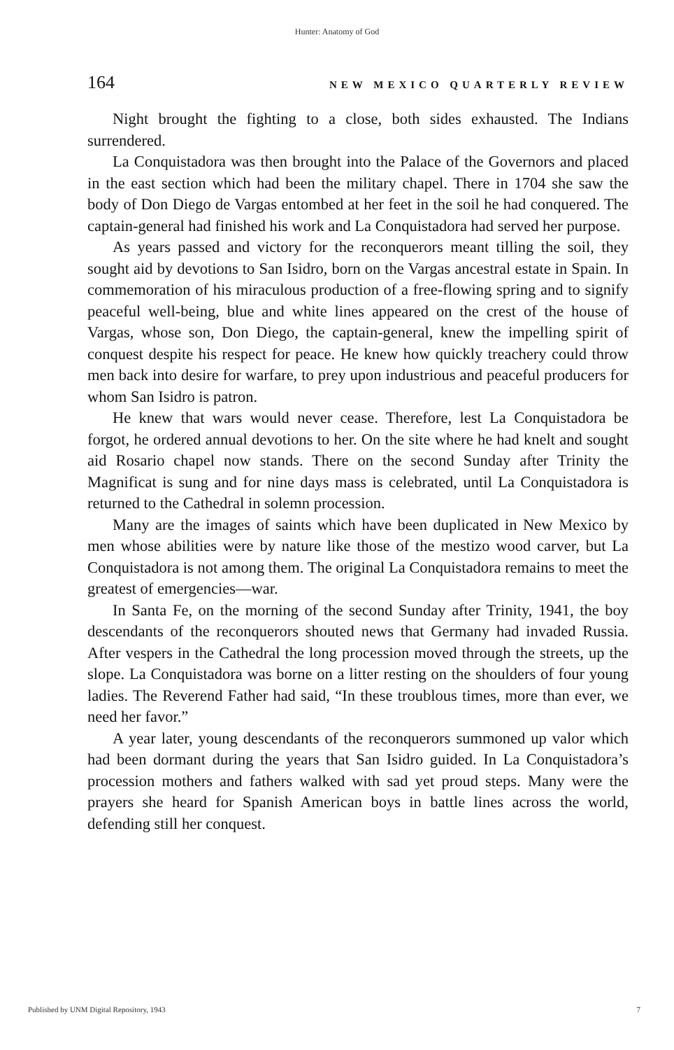Hunter: Anatomy of God
164 NEW MEXICO QUARTERLY REVIEW
Night brought the fighting to a close, both sides exhausted. The Indians surrendered.
La Conquistadora was then brought into the Palace of the Governors and placed in the east section which had been the military chapel. There in 1704 she saw the body of Don Diego de Vargas entombed at her feet in the soil he had conquered. The captain-general had finished his work and La Conquistadora had served her purpose.
As years passed and victory for the reconquerors meant tilling the soil, they sought aid by devotions to San Isidro, born on the Vargas ancestral estate in Spain. In commemoration of his miraculous production of a free-flowing spring and to signify peaceful well-being, blue and white lines appeared on the crest of the house of Vargas, whose son, Don Diego, the captain-general, knew the impelling spirit of conquest despite his respect for peace. He knew how quickly treachery could throw men back into desire for warfare, to prey upon industrious and peaceful producers for whom San Isidro is patron.
He knew that wars would never cease. Therefore, lest La Conquistadora be forgot, he ordered annual devotions to her. On the site where he had knelt and sought aid Rosario chapel now stands. There on the second Sunday after Trinity the Magnificat is sung and for nine days mass is celebrated, until La Conquistadora is returned to the Cathedral in solemn procession.
Many are the images of saints which have been duplicated in New Mexico by men whose abilities were by nature like those of the mestizo wood carver, but La Conquistadora is not among them. The original La Conquistadora remains to meet the greatest of emergencies—war.
In Santa Fe, on the morning of the second Sunday after Trinity, 1941, the boy descendants of the reconquerors shouted news that Germany had invaded Russia. After vespers in the Cathedral the long procession moved through the streets, up the slope. La Conquistadora was borne on a litter resting on the shoulders of four young ladies. The Reverend Father had said, “In these troublous times, more than ever, we need her favor.”
A year later, young descendants of the reconquerors summoned up valor which had been dormant during the years that San Isidro guided. In La Conquistadora’s procession mothers and fathers walked with sad yet proud steps. Many were the prayers she heard for Spanish American boys in battle lines across the world, defending still her conquest.
Published by UNM Digital Repository, 1943 7